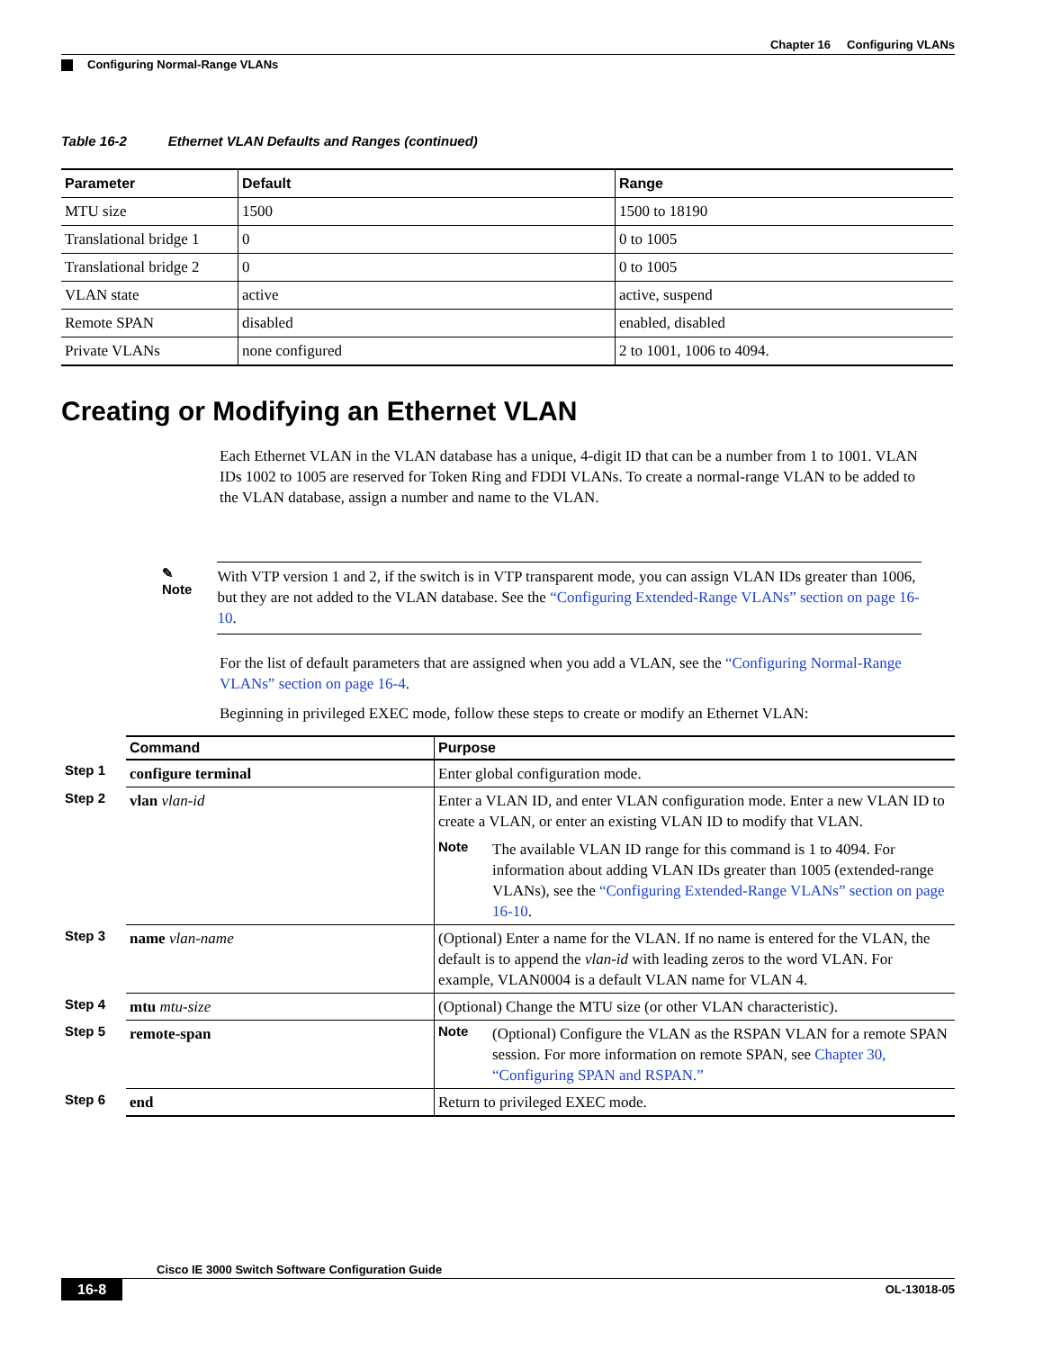Chapter 16 Configuring VLANs
Configuring Normal-Range VLANs
Table 16-2 Ethernet VLAN Defaults and Ranges (continued)
| Parameter | Default | Range |
| --- | --- | --- |
| MTU size | 1500 | 1500 to 18190 |
| Translational bridge 1 | 0 | 0 to 1005 |
| Translational bridge 2 | 0 | 0 to 1005 |
| VLAN state | active | active, suspend |
| Remote SPAN | disabled | enabled, disabled |
| Private VLANs | none configured | 2 to 1001, 1006 to 4094. |
Creating or Modifying an Ethernet VLAN
Each Ethernet VLAN in the VLAN database has a unique, 4-digit ID that can be a number from 1 to 1001. VLAN IDs 1002 to 1005 are reserved for Token Ring and FDDI VLANs. To create a normal-range VLAN to be added to the VLAN database, assign a number and name to the VLAN.
✎
Note
With VTP version 1 and 2, if the switch is in VTP transparent mode, you can assign VLAN IDs greater than 1006, but they are not added to the VLAN database. See the “Configuring Extended-Range VLANs” section on page 16-10.
For the list of default parameters that are assigned when you add a VLAN, see the “Configuring Normal-Range VLANs” section on page 16-4.
Beginning in privileged EXEC mode, follow these steps to create or modify an Ethernet VLAN:
| | Command | Purpose |
| --- | --- | --- |
| Step 1 | configure terminal | Enter global configuration mode. |
| Step 2 | vlan vlan-id | Enter a VLAN ID, and enter VLAN configuration mode. Enter a new VLAN ID to create a VLAN, or enter an existing VLAN ID to modify that VLAN. Note The available VLAN ID range for this command is 1 to 4094. For information about adding VLAN IDs greater than 1005 (extended-range VLANs), see the “Configuring Extended-Range VLANs” section on page 16-10 . |
| Step 3 | name vlan-name | (Optional) Enter a name for the VLAN. If no name is entered for the VLAN, the default is to append the vlan-id with leading zeros to the word VLAN. For example, VLAN0004 is a default VLAN name for VLAN 4. |
| Step 4 | mtu mtu-size | (Optional) Change the MTU size (or other VLAN characteristic). |
| Step 5 | remote-span | Note (Optional) Configure the VLAN as the RSPAN VLAN for a remote SPAN session. For more information on remote SPAN, see Chapter 30, “Configuring SPAN and RSPAN.” |
| Step 6 | end | Return to privileged EXEC mode. |
Cisco IE 3000 Switch Software Configuration Guide
16-8 OL-13018-05